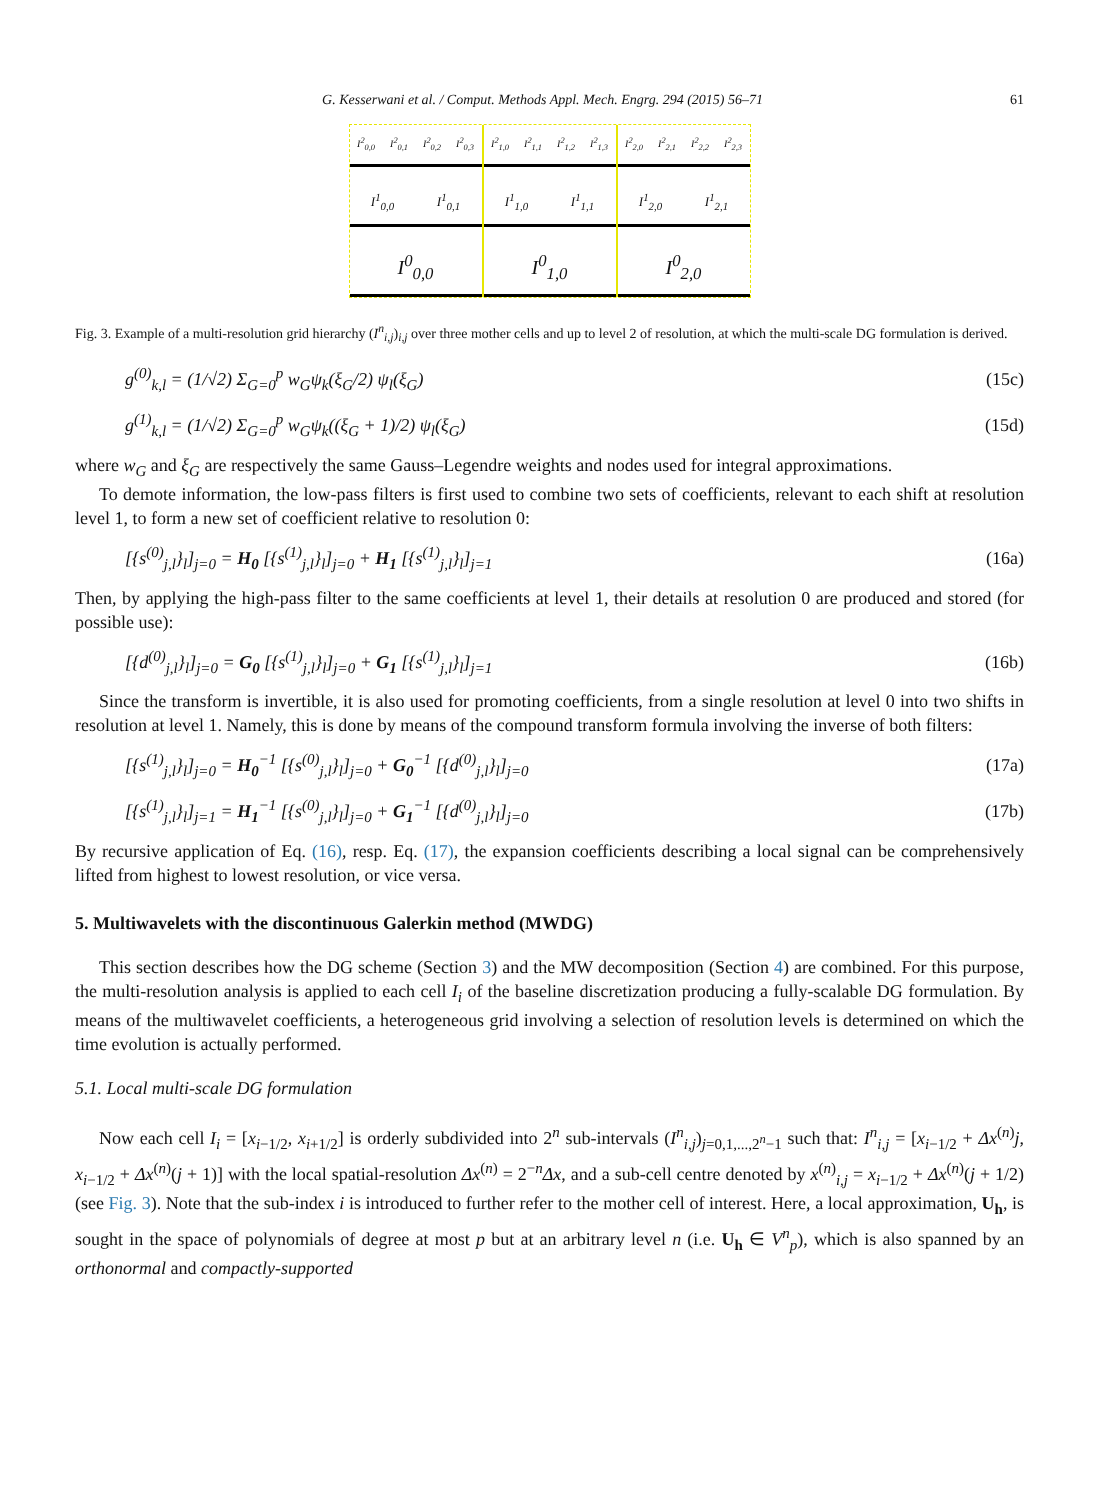G. Kesserwani et al. / Comput. Methods Appl. Mech. Engrg. 294 (2015) 56–71 61
I<sup>2</sup><sub>0,0</sub> I<sup>2</sup><sub>0,1</sub> I<sup>2</sup><sub>0,2</sub> I<sup>2</sup><sub>0,3</sub>
I<sup>1</sup><sub>0,0</sub> I<sup>1</sup><sub>0,1</sub>
I<sup>0</sup><sub>0,0</sub>
I<sup>2</sup><sub>1,0</sub> I<sup>2</sup><sub>1,1</sub> I<sup>2</sup><sub>1,2</sub> I<sup>2</sup><sub>1,3</sub>
I<sup>1</sup><sub>1,0</sub> I<sup>1</sup><sub>1,1</sub>
I<sup>0</sup><sub>1,0</sub>
I<sup>2</sup><sub>2,0</sub> I<sup>2</sup><sub>2,1</sub> I<sup>2</sup><sub>2,2</sub> I<sup>2</sup><sub>2,3</sub>
I<sup>1</sup><sub>2,0</sub> I<sup>1</sup><sub>2,1</sub>
I<sup>0</sup><sub>2,0</sub>
Fig. 3. Example of a multi-resolution grid hierarchy (I<sup>n</sup><sub>i,j</sub>)<sub>i,j</sub> over three mother cells and up to level 2 of resolution, at which the multi-scale DG formulation is derived.
g<sup>(0)</sup><sub>k,l</sub> = (1/√2) Σ<sub>G=0</sub><sup>p</sup> w<sub>G</sub>ψ<sub>k</sub>(ξ<sub>G</sub>/2) ψ<sub>l</sub>(ξ<sub>G</sub>) (15c)
g<sup>(1)</sup><sub>k,l</sub> = (1/√2) Σ<sub>G=0</sub><sup>p</sup> w<sub>G</sub>ψ<sub>k</sub>((ξ<sub>G</sub> + 1)/2) ψ<sub>l</sub>(ξ<sub>G</sub>) (15d)
where w<sub>G</sub> and ξ<sub>G</sub> are respectively the same Gauss–Legendre weights and nodes used for integral approximations.
To demote information, the low-pass filters is first used to combine two sets of coefficients, relevant to each shift at resolution level 1, to form a new set of coefficient relative to resolution 0:
[{s<sup>(0)</sup><sub>j,l</sub>}<sub>l</sub>]<sub>j=0</sub> = H<sub>0</sub> [{s<sup>(1)</sup><sub>j,l</sub>}<sub>l</sub>]<sub>j=0</sub> + H<sub>1</sub> [{s<sup>(1)</sup><sub>j,l</sub>}<sub>l</sub>]<sub>j=1</sub> (16a)
Then, by applying the high-pass filter to the same coefficients at level 1, their details at resolution 0 are produced and stored (for possible use):
[{d<sup>(0)</sup><sub>j,l</sub>}<sub>l</sub>]<sub>j=0</sub> = G<sub>0</sub> [{s<sup>(1)</sup><sub>j,l</sub>}<sub>l</sub>]<sub>j=0</sub> + G<sub>1</sub> [{s<sup>(1)</sup><sub>j,l</sub>}<sub>l</sub>]<sub>j=1</sub> (16b)
Since the transform is invertible, it is also used for promoting coefficients, from a single resolution at level 0 into two shifts in resolution at level 1. Namely, this is done by means of the compound transform formula involving the inverse of both filters:
[{s<sup>(1)</sup><sub>j,l</sub>}<sub>l</sub>]<sub>j=0</sub> = H<sub>0</sub><sup>−1</sup> [{s<sup>(0)</sup><sub>j,l</sub>}<sub>l</sub>]<sub>j=0</sub> + G<sub>0</sub><sup>−1</sup> [{d<sup>(0)</sup><sub>j,l</sub>}<sub>l</sub>]<sub>j=0</sub> (17a)
[{s<sup>(1)</sup><sub>j,l</sub>}<sub>l</sub>]<sub>j=1</sub> = H<sub>1</sub><sup>−1</sup> [{s<sup>(0)</sup><sub>j,l</sub>}<sub>l</sub>]<sub>j=0</sub> + G<sub>1</sub><sup>−1</sup> [{d<sup>(0)</sup><sub>j,l</sub>}<sub>l</sub>]<sub>j=0</sub> (17b)
By recursive application of Eq. (16), resp. Eq. (17), the expansion coefficients describing a local signal can be comprehensively lifted from highest to lowest resolution, or vice versa.
5. Multiwavelets with the discontinuous Galerkin method (MWDG)
This section describes how the DG scheme (Section 3) and the MW decomposition (Section 4) are combined. For this purpose, the multi-resolution analysis is applied to each cell I<sub>i</sub> of the baseline discretization producing a fully-scalable DG formulation. By means of the multiwavelet coefficients, a heterogeneous grid involving a selection of resolution levels is determined on which the time evolution is actually performed.
5.1. Local multi-scale DG formulation
Now each cell I<sub>i</sub> = [x<sub>i−1/2</sub>, x<sub>i+1/2</sub>] is orderly subdivided into 2<sup>n</sup> sub-intervals (I<sup>n</sup><sub>i,j</sub>)<sub>j=0,1,...,2<sup>n</sup>−1</sub> such that: I<sup>n</sup><sub>i,j</sub> = [x<sub>i−1/2</sub> + Δx<sup>(n)</sup>j, x<sub>i−1/2</sub> + Δx<sup>(n)</sup>(j + 1)] with the local spatial-resolution Δx<sup>(n)</sup> = 2<sup>−n</sup>Δx, and a sub-cell centre denoted by x<sup>(n)</sup><sub>i,j</sub> = x<sub>i−1/2</sub> + Δx<sup>(n)</sup>(j + 1/2) (see Fig. 3). Note that the sub-index i is introduced to further refer to the mother cell of interest. Here, a local approximation, U<sub>h</sub>, is sought in the space of polynomials of degree at most p but at an arbitrary level n (i.e. U<sub>h</sub> ∈ V<sup>n</sup><sub>p</sub>), which is also spanned by an orthonormal and compactly-supported